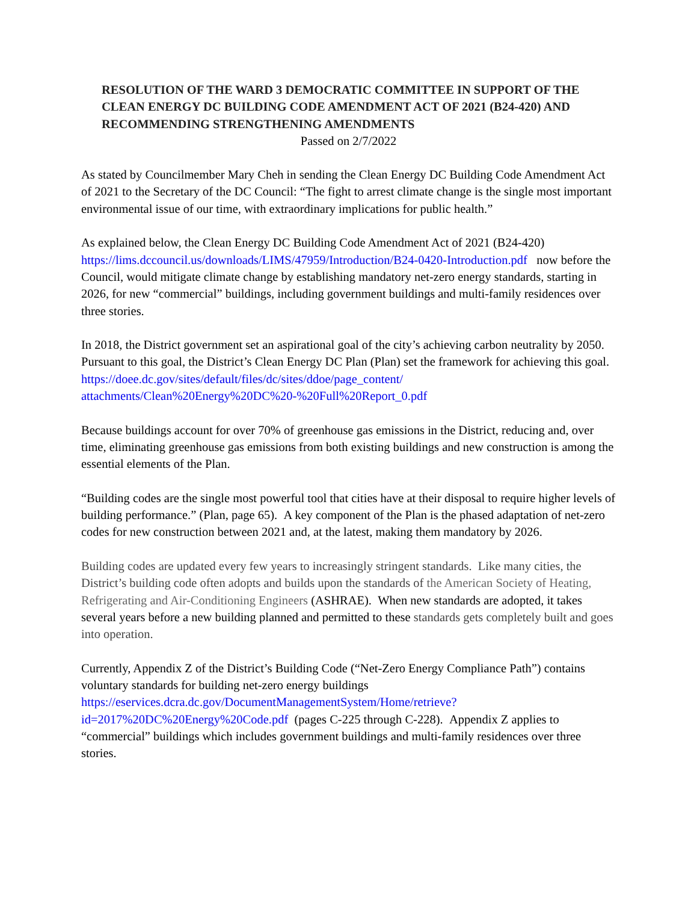RESOLUTION OF THE WARD 3 DEMOCRATIC COMMITTEE IN SUPPORT OF THE CLEAN ENERGY DC BUILDING CODE AMENDMENT ACT OF 2021 (B24-420) AND RECOMMENDING STRENGTHENING AMENDMENTS
Passed on 2/7/2022
As stated by Councilmember Mary Cheh in sending the Clean Energy DC Building Code Amendment Act of 2021 to the Secretary of the DC Council: “The fight to arrest climate change is the single most important environmental issue of our time, with extraordinary implications for public health.”
As explained below, the Clean Energy DC Building Code Amendment Act of 2021 (B24-420) https://lims.dccouncil.us/downloads/LIMS/47959/Introduction/B24-0420-Introduction.pdf now before the Council, would mitigate climate change by establishing mandatory net-zero energy standards, starting in 2026, for new “commercial” buildings, including government buildings and multi-family residences over three stories.
In 2018, the District government set an aspirational goal of the city’s achieving carbon neutrality by 2050. Pursuant to this goal, the District’s Clean Energy DC Plan (Plan) set the framework for achieving this goal. https://doee.dc.gov/sites/default/files/dc/sites/ddoe/page_content/ attachments/Clean%20Energy%20DC%20-%20Full%20Report_0.pdf
Because buildings account for over 70% of greenhouse gas emissions in the District, reducing and, over time, eliminating greenhouse gas emissions from both existing buildings and new construction is among the essential elements of the Plan.
“Building codes are the single most powerful tool that cities have at their disposal to require higher levels of building performance.” (Plan, page 65). A key component of the Plan is the phased adaptation of net-zero codes for new construction between 2021 and, at the latest, making them mandatory by 2026.
Building codes are updated every few years to increasingly stringent standards. Like many cities, the District’s building code often adopts and builds upon the standards of the American Society of Heating, Refrigerating and Air-Conditioning Engineers (ASHRAE). When new standards are adopted, it takes several years before a new building planned and permitted to these standards gets completely built and goes into operation.
Currently, Appendix Z of the District’s Building Code (“Net-Zero Energy Compliance Path”) contains voluntary standards for building net-zero energy buildings https://eservices.dcra.dc.gov/DocumentManagementSystem/Home/retrieve?id=2017%20DC%20Energy%20Code.pdf (pages C-225 through C-228). Appendix Z applies to “commercial” buildings which includes government buildings and multi-family residences over three stories.